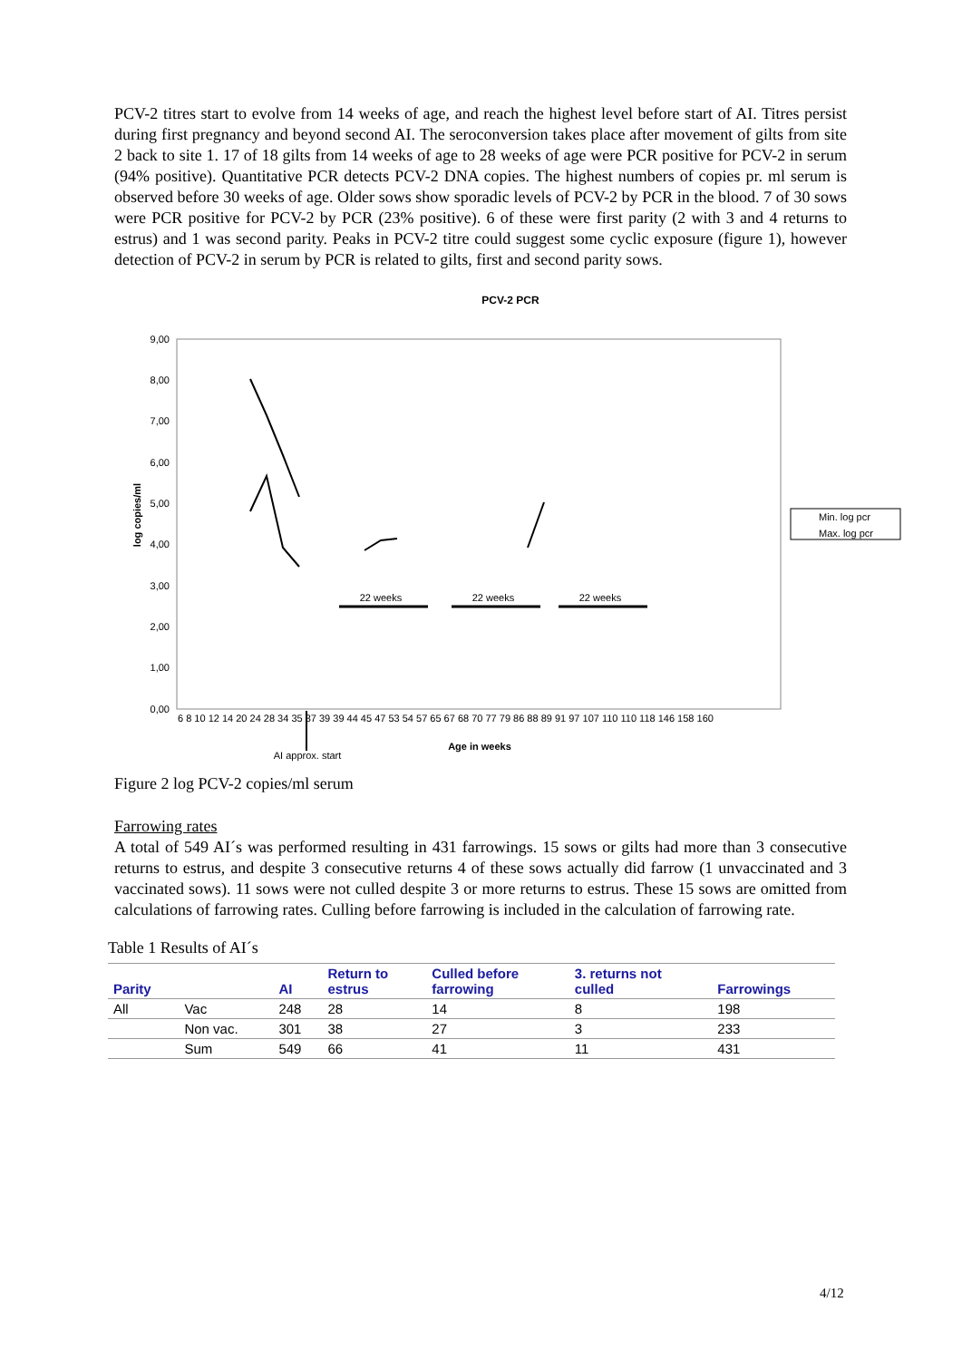PCV-2 titres start to evolve from 14 weeks of age, and reach the highest level before start of AI. Titres persist during first pregnancy and beyond second AI. The seroconversion takes place after movement of gilts from site 2 back to site 1. 17 of 18 gilts from 14 weeks of age to 28 weeks of age were PCR positive for PCV-2 in serum (94% positive). Quantitative PCR detects PCV-2 DNA copies. The highest numbers of copies pr. ml serum is observed before 30 weeks of age. Older sows show sporadic levels of PCV-2 by PCR in the blood. 7 of 30 sows were PCR positive for PCV-2 by PCR (23% positive). 6 of these were first parity (2 with 3 and 4 returns to estrus) and 1 was second parity. Peaks in PCV-2 titre could suggest some cyclic exposure (figure 1), however detection of PCV-2 in serum by PCR is related to gilts, first and second parity sows.
PCV-2 PCR
9,00
8,00
7,00
6,00
5,00
4,00
3,00
2,00
1,00
0,00
log copies/ml
6 8 10 12 14 20 24 28 34 35 37 39 39 44 45 47 53 54 57 65 67 68 70 77 79 86 88 89 91 97 107 110 110 118 146 158 160
Age in weeks
AI approx. start
22 weeks
22 weeks
22 weeks
Min. log pcr
Max. log pcr
Figure 2 log PCV-2 copies/ml serum
Farrowing rates
A total of 549 AI´s was performed resulting in 431 farrowings. 15 sows or gilts had more than 3 consecutive returns to estrus, and despite 3 consecutive returns 4 of these sows actually did farrow (1 unvaccinated and 3 vaccinated sows). 11 sows were not culled despite 3 or more returns to estrus. These 15 sows are omitted from calculations of farrowing rates. Culling before farrowing is included in the calculation of farrowing rate.
Table 1 Results of AI´s
| Parity | | AI | Return to estrus | Culled before farrowing | 3. returns not culled | Farrowings |
| --- | --- | --- | --- | --- | --- | --- |
| All | Vac | 248 | 28 | 14 | 8 | 198 |
| | Non vac. | 301 | 38 | 27 | 3 | 233 |
| | Sum | 549 | 66 | 41 | 11 | 431 |
4/12